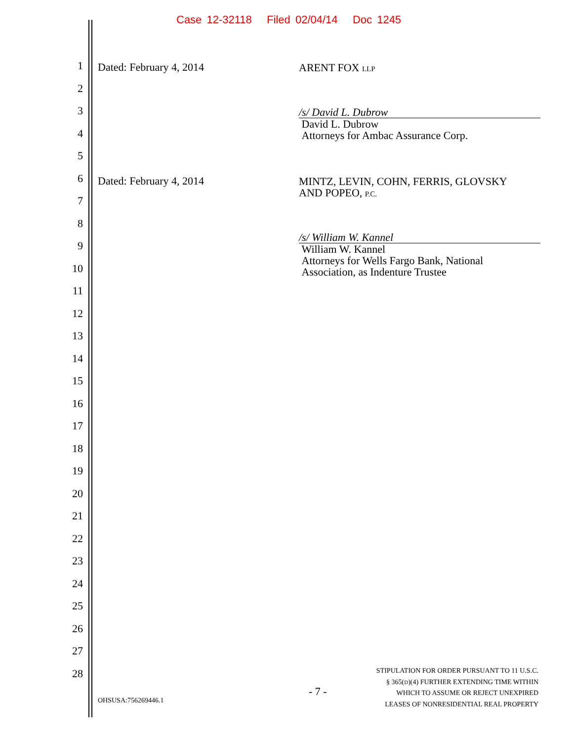Case 12-32118 Filed 02/04/14 Doc 1245
1
2
3
4
5
6
7
8
9
10
11
12
13
14
15
16
17
18
19
20
21
22
23
24
25
26
27
28
Dated: February 4, 2014 ARENT FOX LLP
/s/ David L. Dubrow
David L. Dubrow
Attorneys for Ambac Assurance Corp.
Dated: February 4, 2014
MINTZ, LEVIN, COHN, FERRIS, GLOVSKY
AND POPEO, P.C.
/s/ William W. Kannel
William W. Kannel
Attorneys for Wells Fargo Bank, National
Association, as Indenture Trustee
OHSUSA:756269446.1
- 7 -
STIPULATION FOR ORDER PURSUANT TO 11 U.S.C.
§ 365(D)(4) FURTHER EXTENDING TIME WITHIN
WHICH TO ASSUME OR REJECT UNEXPIRED
LEASES OF NONRESIDENTIAL REAL PROPERTY